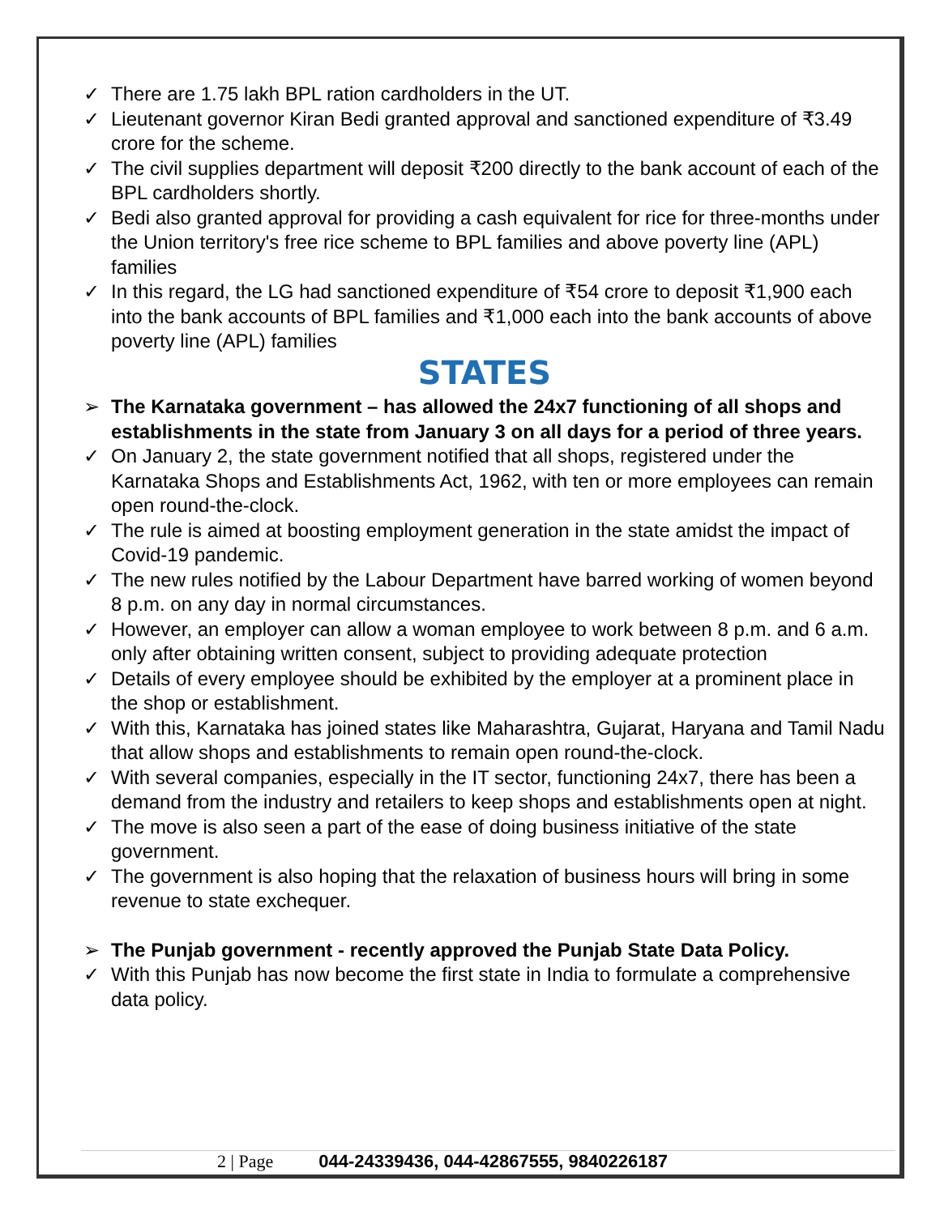✓ There are 1.75 lakh BPL ration cardholders in the UT.
✓ Lieutenant governor Kiran Bedi granted approval and sanctioned expenditure of ₹3.49 crore for the scheme.
✓ The civil supplies department will deposit ₹200 directly to the bank account of each of the BPL cardholders shortly.
✓ Bedi also granted approval for providing a cash equivalent for rice for three-months under the Union territory's free rice scheme to BPL families and above poverty line (APL) families
✓ In this regard, the LG had sanctioned expenditure of ₹54 crore to deposit ₹1,900 each into the bank accounts of BPL families and ₹1,000 each into the bank accounts of above poverty line (APL) families
STATES
➢ The Karnataka government – has allowed the 24x7 functioning of all shops and establishments in the state from January 3 on all days for a period of three years.
✓ On January 2, the state government notified that all shops, registered under the Karnataka Shops and Establishments Act, 1962, with ten or more employees can remain open round-the-clock.
✓ The rule is aimed at boosting employment generation in the state amidst the impact of Covid-19 pandemic.
✓ The new rules notified by the Labour Department have barred working of women beyond 8 p.m. on any day in normal circumstances.
✓ However, an employer can allow a woman employee to work between 8 p.m. and 6 a.m. only after obtaining written consent, subject to providing adequate protection
✓ Details of every employee should be exhibited by the employer at a prominent place in the shop or establishment.
✓ With this, Karnataka has joined states like Maharashtra, Gujarat, Haryana and Tamil Nadu that allow shops and establishments to remain open round-the-clock.
✓ With several companies, especially in the IT sector, functioning 24x7, there has been a demand from the industry and retailers to keep shops and establishments open at night.
✓ The move is also seen a part of the ease of doing business initiative of the state government.
✓ The government is also hoping that the relaxation of business hours will bring in some revenue to state exchequer.
➢ The Punjab government - recently approved the Punjab State Data Policy.
✓ With this Punjab has now become the first state in India to formulate a comprehensive data policy.
2 | Page 044-24339436, 044-42867555, 9840226187